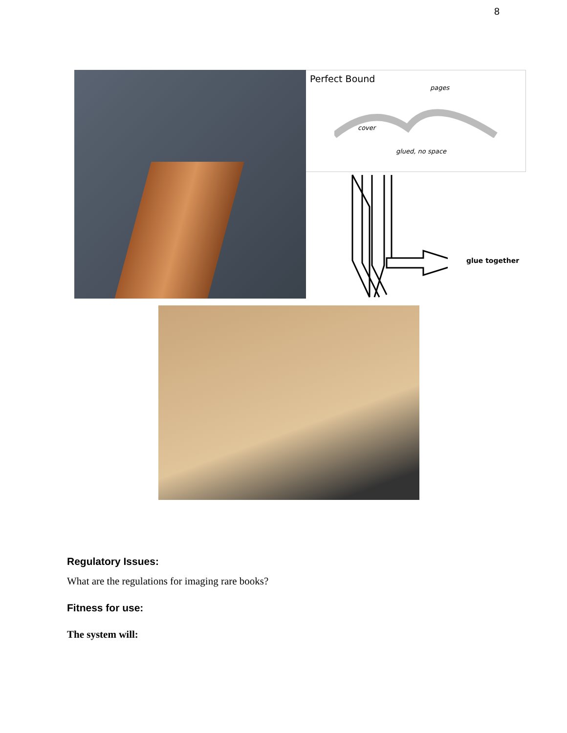8
Perfect Bound
pages
cover
glued, no space
glue together
Regulatory Issues:
What are the regulations for imaging rare books?
Fitness for use:
The system will: